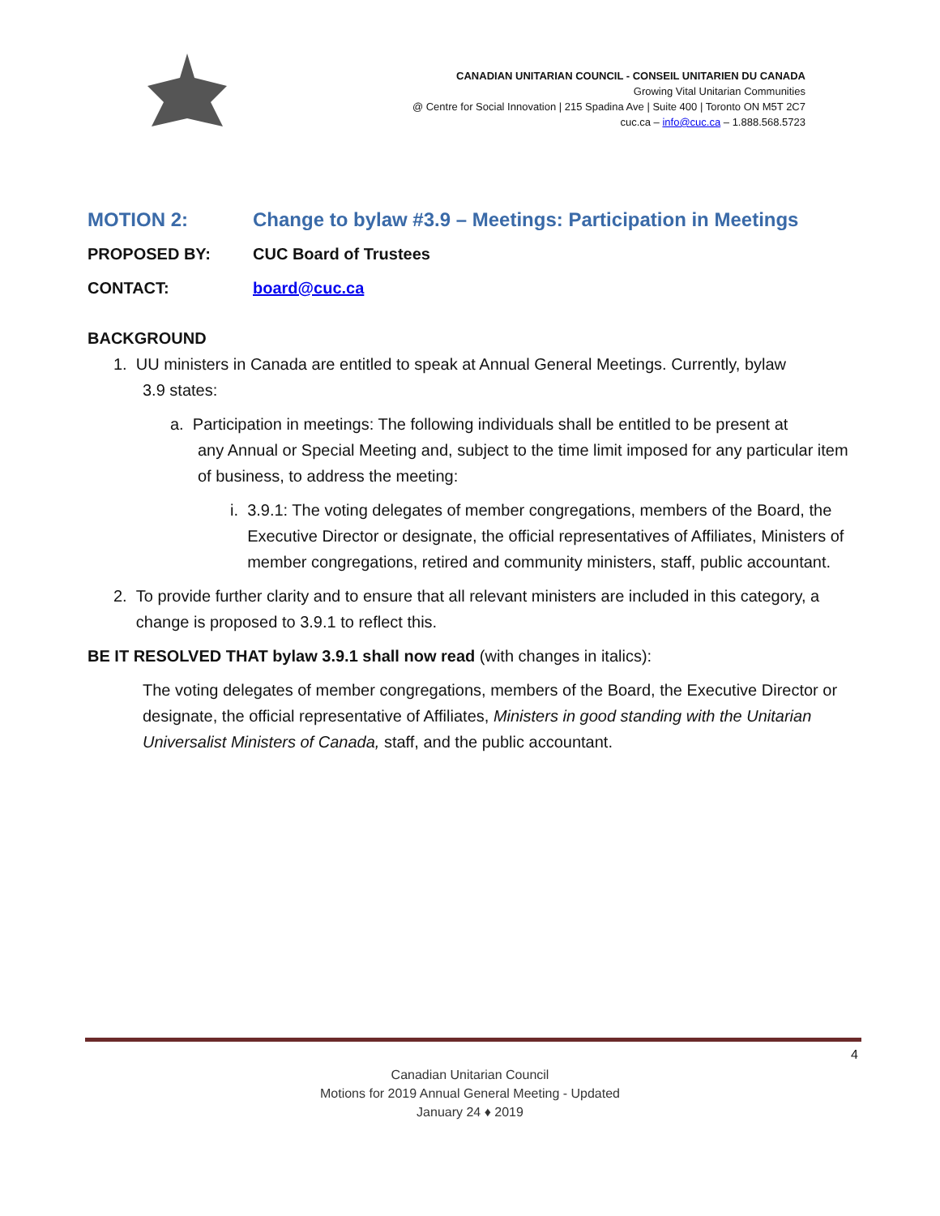CANADIAN UNITARIAN COUNCIL - CONSEIL UNITARIEN DU CANADA
Growing Vital Unitarian Communities
@ Centre for Social Innovation | 215 Spadina Ave | Suite 400 | Toronto ON M5T 2C7
cuc.ca – info@cuc.ca – 1.888.568.5723
MOTION 2: Change to bylaw #3.9 – Meetings: Participation in Meetings
PROPOSED BY: CUC Board of Trustees
CONTACT: board@cuc.ca
BACKGROUND
1. UU ministers in Canada are entitled to speak at Annual General Meetings. Currently, bylaw
3.9 states:
a. Participation in meetings: The following individuals shall be entitled to be present at
any Annual or Special Meeting and, subject to the time limit imposed for any particular item of business, to address the meeting:
i. 3.9.1: The voting delegates of member congregations, members of the Board, the Executive Director or designate, the official representatives of Affiliates, Ministers of member congregations, retired and community ministers, staff, public accountant.
2. To provide further clarity and to ensure that all relevant ministers are included in this category, a change is proposed to 3.9.1 to reflect this.
BE IT RESOLVED THAT bylaw 3.9.1 shall now read (with changes in italics):
The voting delegates of member congregations, members of the Board, the Executive Director or designate, the official representative of Affiliates, Ministers in good standing with the Unitarian Universalist Ministers of Canada, staff, and the public accountant.
4
Canadian Unitarian Council
Motions for 2019 Annual General Meeting - Updated
January 24 ♦ 2019